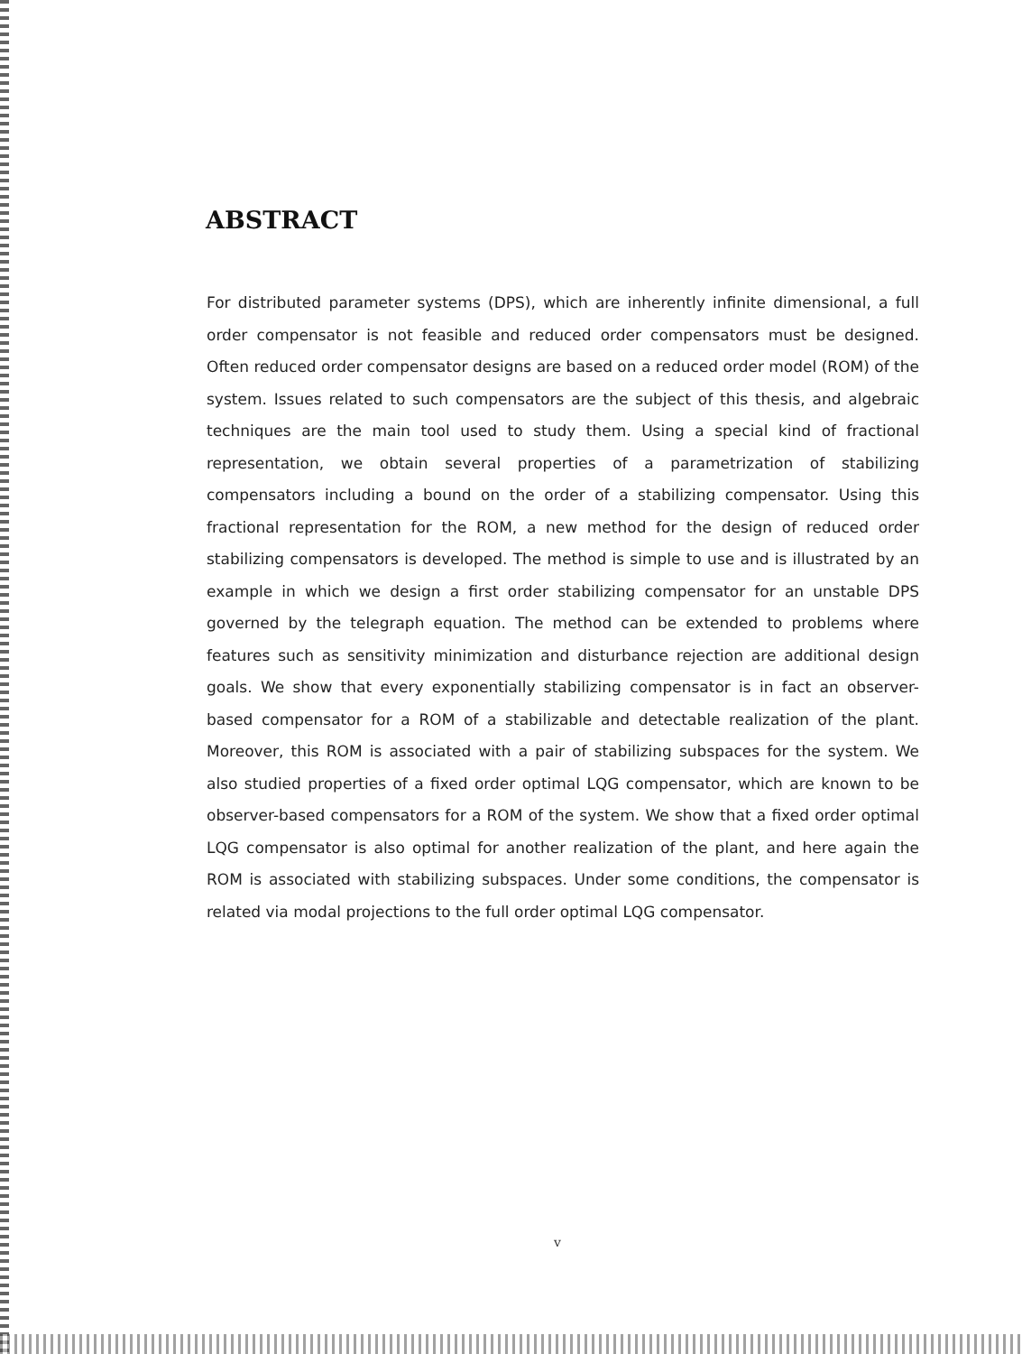ABSTRACT
For distributed parameter systems (DPS), which are inherently infinite dimensional, a full order compensator is not feasible and reduced order compensators must be designed. Often reduced order compensator designs are based on a reduced order model (ROM) of the system. Issues related to such compensators are the subject of this thesis, and algebraic techniques are the main tool used to study them. Using a special kind of fractional representation, we obtain several properties of a parametrization of stabilizing compensators including a bound on the order of a stabilizing compensator. Using this fractional representation for the ROM, a new method for the design of reduced order stabilizing compensators is developed. The method is simple to use and is illustrated by an example in which we design a first order stabilizing compensator for an unstable DPS governed by the telegraph equation. The method can be extended to problems where features such as sensitivity minimization and disturbance rejection are additional design goals. We show that every exponentially stabilizing compensator is in fact an observer-based compensator for a ROM of a stabilizable and detectable realization of the plant. Moreover, this ROM is associated with a pair of stabilizing subspaces for the system. We also studied properties of a fixed order optimal LQG compensator, which are known to be observer-based compensators for a ROM of the system. We show that a fixed order optimal LQG compensator is also optimal for another realization of the plant, and here again the ROM is associated with stabilizing subspaces. Under some conditions, the compensator is related via modal projections to the full order optimal LQG compensator.
v